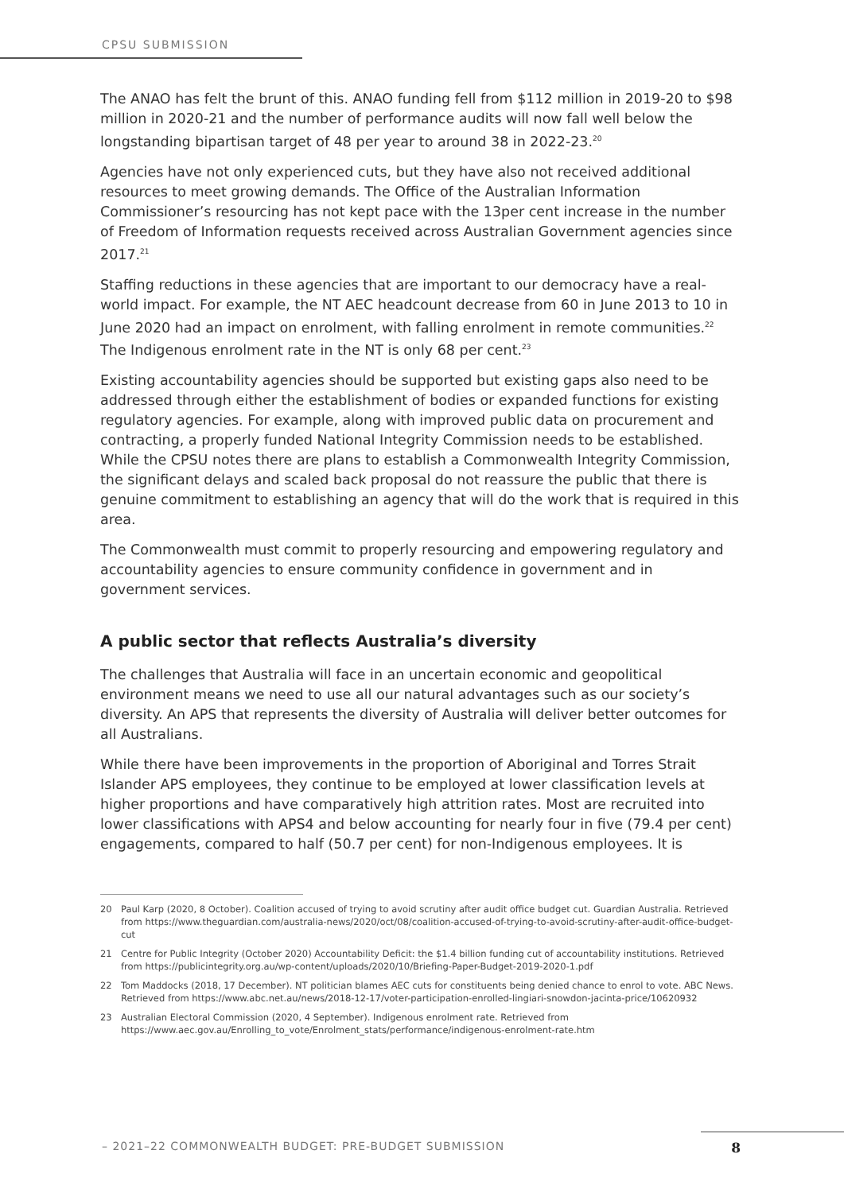CPSU SUBMISSION
The ANAO has felt the brunt of this. ANAO funding fell from $112 million in 2019-20 to $98 million in 2020-21 and the number of performance audits will now fall well below the longstanding bipartisan target of 48 per year to around 38 in 2022-23.<sup>20</sup>
Agencies have not only experienced cuts, but they have also not received additional resources to meet growing demands. The Office of the Australian Information Commissioner’s resourcing has not kept pace with the 13per cent increase in the number of Freedom of Information requests received across Australian Government agencies since 2017.<sup>21</sup>
Staffing reductions in these agencies that are important to our democracy have a real-world impact. For example, the NT AEC headcount decrease from 60 in June 2013 to 10 in June 2020 had an impact on enrolment, with falling enrolment in remote communities.<sup>22</sup> The Indigenous enrolment rate in the NT is only 68 per cent.<sup>23</sup>
Existing accountability agencies should be supported but existing gaps also need to be addressed through either the establishment of bodies or expanded functions for existing regulatory agencies. For example, along with improved public data on procurement and contracting, a properly funded National Integrity Commission needs to be established. While the CPSU notes there are plans to establish a Commonwealth Integrity Commission, the significant delays and scaled back proposal do not reassure the public that there is genuine commitment to establishing an agency that will do the work that is required in this area.
The Commonwealth must commit to properly resourcing and empowering regulatory and accountability agencies to ensure community confidence in government and in government services.
A public sector that reflects Australia’s diversity
The challenges that Australia will face in an uncertain economic and geopolitical environment means we need to use all our natural advantages such as our society’s diversity. An APS that represents the diversity of Australia will deliver better outcomes for all Australians.
While there have been improvements in the proportion of Aboriginal and Torres Strait Islander APS employees, they continue to be employed at lower classification levels at higher proportions and have comparatively high attrition rates. Most are recruited into lower classifications with APS4 and below accounting for nearly four in five (79.4 per cent) engagements, compared to half (50.7 per cent) for non-Indigenous employees. It is
20
Paul Karp (2020, 8 October). Coalition accused of trying to avoid scrutiny after audit office budget cut. Guardian Australia. Retrieved from https://www.theguardian.com/australia-news/2020/oct/08/coalition-accused-of-trying-to-avoid-scrutiny-after-audit-office-budget-cut
21
Centre for Public Integrity (October 2020) Accountability Deficit: the $1.4 billion funding cut of accountability institutions. Retrieved from https://publicintegrity.org.au/wp-content/uploads/2020/10/Briefing-Paper-Budget-2019-2020-1.pdf
22
Tom Maddocks (2018, 17 December). NT politician blames AEC cuts for constituents being denied chance to enrol to vote. ABC News. Retrieved from https://www.abc.net.au/news/2018-12-17/voter-participation-enrolled-lingiari-snowdon-jacinta-price/10620932
23
Australian Electoral Commission (2020, 4 September). Indigenous enrolment rate. Retrieved from https://www.aec.gov.au/Enrolling_to_vote/Enrolment_stats/performance/indigenous-enrolment-rate.htm
– 2021–22 COMMONWEALTH BUDGET: PRE-BUDGET SUBMISSION 8